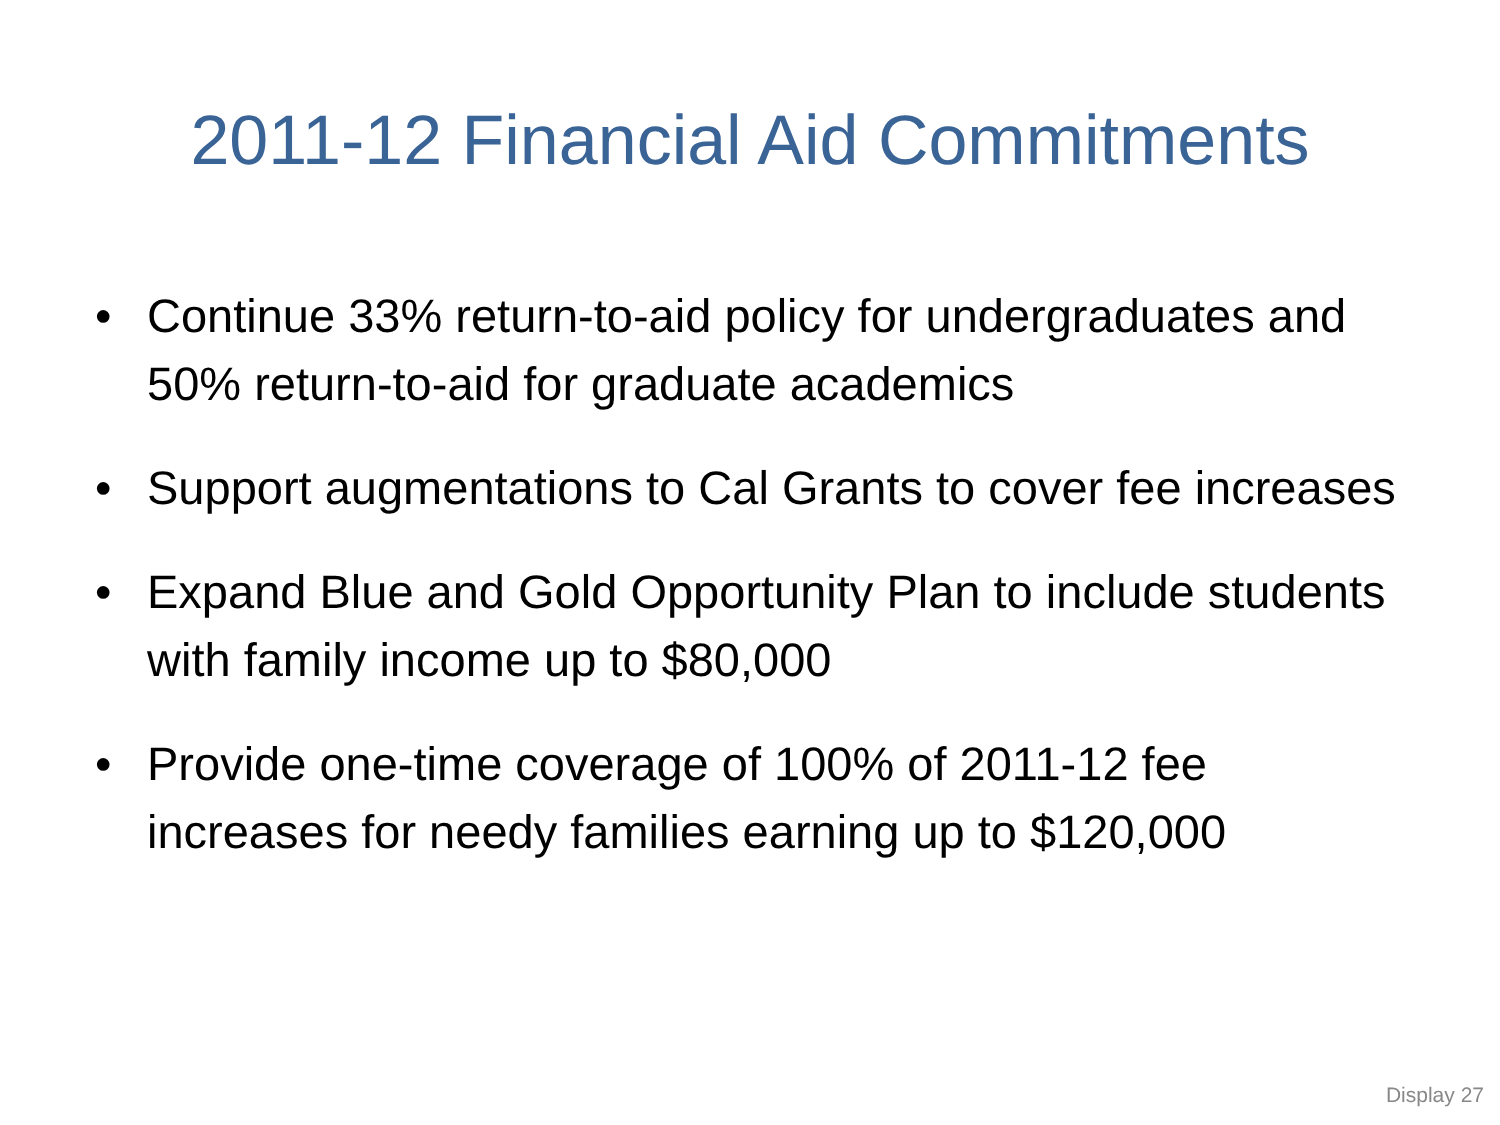2011-12 Financial Aid Commitments
• Continue 33% return-to-aid policy for undergraduates and 50% return-to-aid for graduate academics
• Support augmentations to Cal Grants to cover fee increases
• Expand Blue and Gold Opportunity Plan to include students with family income up to $80,000
• Provide one-time coverage of 100% of 2011-12 fee increases for needy families earning up to $120,000
Display 27